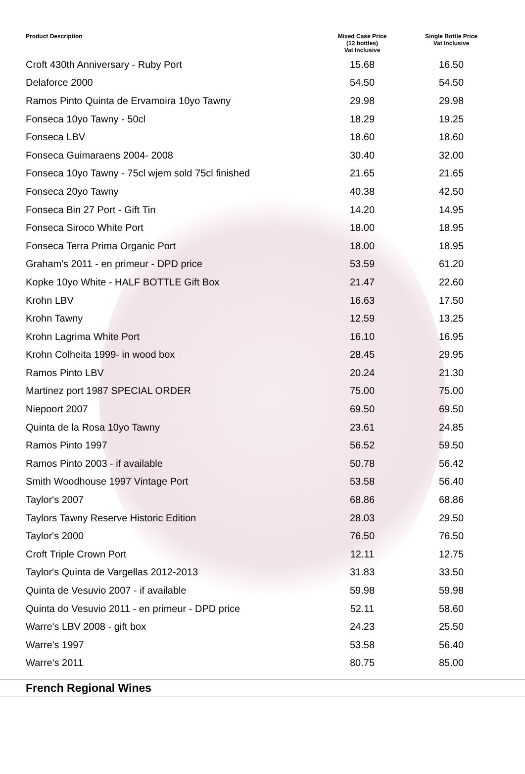| Product Description | Mixed Case Price (12 bottles) Vat Inclusive | Single Bottle Price Vat Inclusive |
| --- | --- | --- |
| Croft 430th Anniversary - Ruby Port | 15.68 | 16.50 |
| Delaforce 2000 | 54.50 | 54.50 |
| Ramos Pinto Quinta de Ervamoira 10yo Tawny | 29.98 | 29.98 |
| Fonseca 10yo Tawny - 50cl | 18.29 | 19.25 |
| Fonseca LBV | 18.60 | 18.60 |
| Fonseca Guimaraens 2004- 2008 | 30.40 | 32.00 |
| Fonseca 10yo Tawny - 75cl wjem sold 75cl finished | 21.65 | 21.65 |
| Fonseca 20yo Tawny | 40.38 | 42.50 |
| Fonseca Bin 27 Port - Gift Tin | 14.20 | 14.95 |
| Fonseca Siroco White Port | 18.00 | 18.95 |
| Fonseca Terra Prima Organic Port | 18.00 | 18.95 |
| Graham's 2011 - en primeur - DPD price | 53.59 | 61.20 |
| Kopke 10yo White - HALF BOTTLE Gift Box | 21.47 | 22.60 |
| Krohn LBV | 16.63 | 17.50 |
| Krohn Tawny | 12.59 | 13.25 |
| Krohn Lagrima White Port | 16.10 | 16.95 |
| Krohn Colheita 1999- in wood box | 28.45 | 29.95 |
| Ramos Pinto LBV | 20.24 | 21.30 |
| Martinez port 1987 SPECIAL ORDER | 75.00 | 75.00 |
| Niepoort 2007 | 69.50 | 69.50 |
| Quinta de la Rosa 10yo Tawny | 23.61 | 24.85 |
| Ramos Pinto 1997 | 56.52 | 59.50 |
| Ramos Pinto 2003 - if available | 50.78 | 56.42 |
| Smith Woodhouse 1997 Vintage Port | 53.58 | 56.40 |
| Taylor's 2007 | 68.86 | 68.86 |
| Taylors Tawny Reserve Historic Edition | 28.03 | 29.50 |
| Taylor's 2000 | 76.50 | 76.50 |
| Croft Triple Crown Port | 12.11 | 12.75 |
| Taylor's Quinta de Vargellas 2012-2013 | 31.83 | 33.50 |
| Quinta de Vesuvio 2007 - if available | 59.98 | 59.98 |
| Quinta do Vesuvio 2011 - en primeur - DPD price | 52.11 | 58.60 |
| Warre's LBV 2008 - gift box | 24.23 | 25.50 |
| Warre's 1997 | 53.58 | 56.40 |
| Warre's 2011 | 80.75 | 85.00 |
French Regional Wines